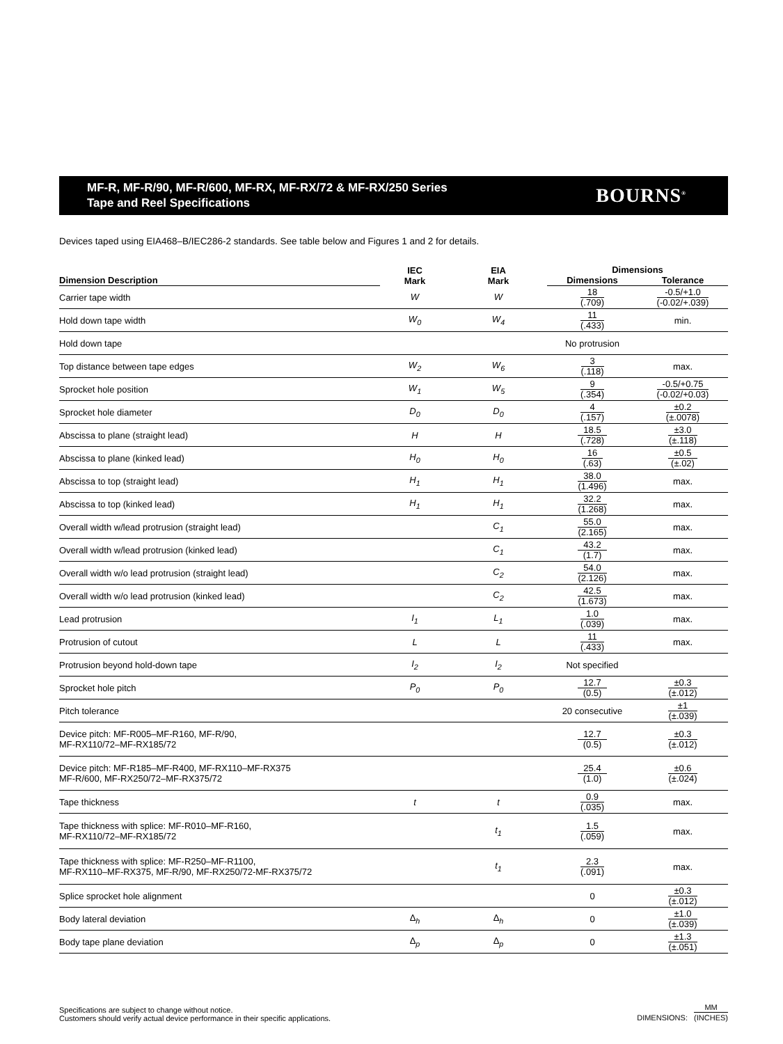MF-R, MF-R/90, MF-R/600, MF-RX, MF-RX/72 & MF-RX/250 Series
Tape and Reel Specifications
BOURNS<sup>®</sup>
Devices taped using EIA468–B/IEC286-2 standards. See table below and Figures 1 and 2 for details.
| | IEC Mark | EIA Mark | Dimensions | |
| --- | --- | --- | --- | --- |
| Dimension Description | | | Dimensions | Tolerance |
| Carrier tape width | W | W | 18 (.709) | -0.5/+1.0 (-0.02/+.039) |
| Hold down tape width | W<sub>0</sub> | W<sub>4</sub> | 11 (.433) | min. |
| Hold down tape | | | No protrusion | |
| Top distance between tape edges | W<sub>2</sub> | W<sub>6</sub> | 3 (.118) | max. |
| Sprocket hole position | W<sub>1</sub> | W<sub>5</sub> | 9 (.354) | -0.5/+0.75 (-0.02/+0.03) |
| Sprocket hole diameter | D<sub>0</sub> | D<sub>0</sub> | 4 (.157) | ±0.2 (±.0078) |
| Abscissa to plane (straight lead) | H | H | 18.5 (.728) | ±3.0 (±.118) |
| Abscissa to plane (kinked lead) | H<sub>0</sub> | H<sub>0</sub> | 16 (.63) | ±0.5 (±.02) |
| Abscissa to top (straight lead) | H<sub>1</sub> | H<sub>1</sub> | 38.0 (1.496) | max. |
| Abscissa to top (kinked lead) | H<sub>1</sub> | H<sub>1</sub> | 32.2 (1.268) | max. |
| Overall width w/lead protrusion (straight lead) | | C<sub>1</sub> | 55.0 (2.165) | max. |
| Overall width w/lead protrusion (kinked lead) | | C<sub>1</sub> | 43.2 (1.7) | max. |
| Overall width w/o lead protrusion (straight lead) | | C<sub>2</sub> | 54.0 (2.126) | max. |
| Overall width w/o lead protrusion (kinked lead) | | C<sub>2</sub> | 42.5 (1.673) | max. |
| Lead protrusion | I<sub>1</sub> | L<sub>1</sub> | 1.0 (.039) | max. |
| Protrusion of cutout | L | L | 11 (.433) | max. |
| Protrusion beyond hold-down tape | I<sub>2</sub> | I<sub>2</sub> | Not specified | |
| Sprocket hole pitch | P<sub>0</sub> | P<sub>0</sub> | 12.7 (0.5) | ±0.3 (±.012) |
| Pitch tolerance | | | 20 consecutive | ±1 (±.039) |
| Device pitch: MF-R005–MF-R160, MF-R/90, MF-RX110/72–MF-RX185/72 | | | 12.7 (0.5) | ±0.3 (±.012) |
| Device pitch: MF-R185–MF-R400, MF-RX110–MF-RX375 MF-R/600, MF-RX250/72–MF-RX375/72 | | | 25.4 (1.0) | ±0.6 (±.024) |
| Tape thickness | t | t | 0.9 (.035) | max. |
| Tape thickness with splice: MF-R010–MF-R160, MF-RX110/72–MF-RX185/72 | | t<sub>1</sub> | 1.5 (.059) | max. |
| Tape thickness with splice: MF-R250–MF-R1100, MF-RX110–MF-RX375, MF-R/90, MF-RX250/72-MF-RX375/72 | | t<sub>1</sub> | 2.3 (.091) | max. |
| Splice sprocket hole alignment | | | 0 | ±0.3 (±.012) |
| Body lateral deviation | Δ <sub>h</sub> | Δ <sub>h</sub> | 0 | ±1.0 (±.039) |
| Body tape plane deviation | Δ <sub>p</sub> | Δ <sub>p</sub> | 0 | ±1.3 (±.051) |
Specifications are subject to change without notice.
Customers should verify actual device performance in their specific applications.
DIMENSIONS: MM (INCHES)